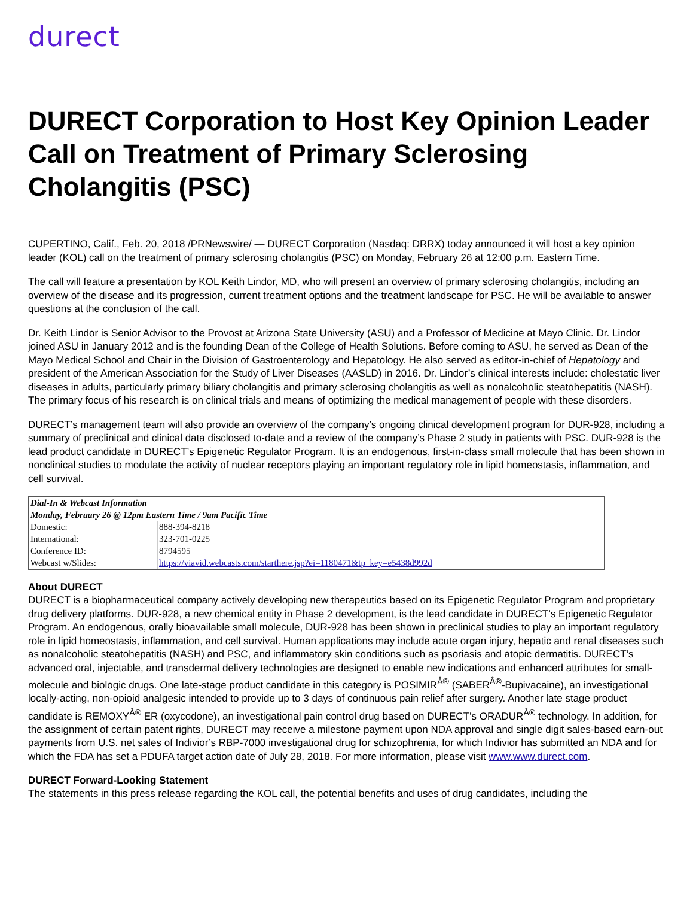durect
DURECT Corporation to Host Key Opinion Leader Call on Treatment of Primary Sclerosing Cholangitis (PSC)
CUPERTINO, Calif., Feb. 20, 2018 /PRNewswire/ — DURECT Corporation (Nasdaq: DRRX) today announced it will host a key opinion leader (KOL) call on the treatment of primary sclerosing cholangitis (PSC) on Monday, February 26 at 12:00 p.m. Eastern Time.
The call will feature a presentation by KOL Keith Lindor, MD, who will present an overview of primary sclerosing cholangitis, including an overview of the disease and its progression, current treatment options and the treatment landscape for PSC. He will be available to answer questions at the conclusion of the call.
Dr. Keith Lindor is Senior Advisor to the Provost at Arizona State University (ASU) and a Professor of Medicine at Mayo Clinic. Dr. Lindor joined ASU in January 2012 and is the founding Dean of the College of Health Solutions. Before coming to ASU, he served as Dean of the Mayo Medical School and Chair in the Division of Gastroenterology and Hepatology. He also served as editor-in-chief of Hepatology and president of the American Association for the Study of Liver Diseases (AASLD) in 2016. Dr. Lindor’s clinical interests include: cholestatic liver diseases in adults, particularly primary biliary cholangitis and primary sclerosing cholangitis as well as nonalcoholic steatohepatitis (NASH). The primary focus of his research is on clinical trials and means of optimizing the medical management of people with these disorders.
DURECT’s management team will also provide an overview of the company’s ongoing clinical development program for DUR-928, including a summary of preclinical and clinical data disclosed to-date and a review of the company’s Phase 2 study in patients with PSC. DUR-928 is the lead product candidate in DURECT’s Epigenetic Regulator Program. It is an endogenous, first-in-class small molecule that has been shown in nonclinical studies to modulate the activity of nuclear receptors playing an important regulatory role in lipid homeostasis, inflammation, and cell survival.
| Dial-In & Webcast Information | |
| Monday, February 26 @ 12pm Eastern Time / 9am Pacific Time | |
| Domestic: | 888-394-8218 |
| International: | 323-701-0225 |
| Conference ID: | 8794595 |
| Webcast w/Slides: | https://viavid.webcasts.com/starthere.jsp?ei=1180471&tp_key=e5438d992d |
About DURECT
DURECT is a biopharmaceutical company actively developing new therapeutics based on its Epigenetic Regulator Program and proprietary drug delivery platforms. DUR-928, a new chemical entity in Phase 2 development, is the lead candidate in DURECT’s Epigenetic Regulator Program. An endogenous, orally bioavailable small molecule, DUR-928 has been shown in preclinical studies to play an important regulatory role in lipid homeostasis, inflammation, and cell survival. Human applications may include acute organ injury, hepatic and renal diseases such as nonalcoholic steatohepatitis (NASH) and PSC, and inflammatory skin conditions such as psoriasis and atopic dermatitis. DURECT’s advanced oral, injectable, and transdermal delivery technologies are designed to enable new indications and enhanced attributes for small-molecule and biologic drugs. One late-stage product candidate in this category is POSIMIR<sup>Â®</sup> (SABER<sup>Â®</sup>-Bupivacaine), an investigational locally-acting, non-opioid analgesic intended to provide up to 3 days of continuous pain relief after surgery. Another late stage product candidate is REMOXY<sup>Â®</sup> ER (oxycodone), an investigational pain control drug based on DURECT’s ORADUR<sup>Â®</sup> technology. In addition, for the assignment of certain patent rights, DURECT may receive a milestone payment upon NDA approval and single digit sales-based earn-out payments from U.S. net sales of Indivior’s RBP-7000 investigational drug for schizophrenia, for which Indivior has submitted an NDA and for which the FDA has set a PDUFA target action date of July 28, 2018. For more information, please visit www.www.durect.com.
DURECT Forward-Looking Statement
The statements in this press release regarding the KOL call, the potential benefits and uses of drug candidates, including the